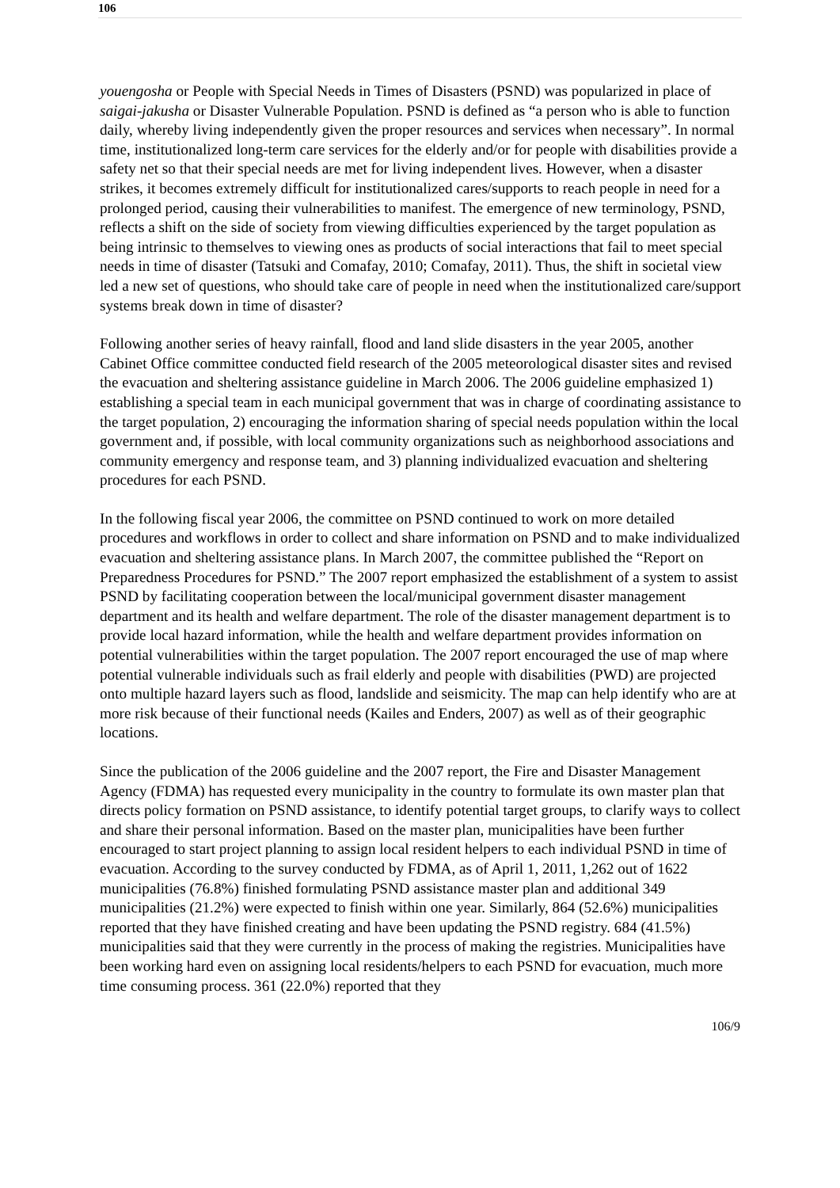106
youengosha or People with Special Needs in Times of Disasters (PSND) was popularized in place of saigai-jakusha or Disaster Vulnerable Population. PSND is defined as “a person who is able to function daily, whereby living independently given the proper resources and services when necessary”. In normal time, institutionalized long-term care services for the elderly and/or for people with disabilities provide a safety net so that their special needs are met for living independent lives. However, when a disaster strikes, it becomes extremely difficult for institutionalized cares/supports to reach people in need for a prolonged period, causing their vulnerabilities to manifest. The emergence of new terminology, PSND, reflects a shift on the side of society from viewing difficulties experienced by the target population as being intrinsic to themselves to viewing ones as products of social interactions that fail to meet special needs in time of disaster (Tatsuki and Comafay, 2010; Comafay, 2011). Thus, the shift in societal view led a new set of questions, who should take care of people in need when the institutionalized care/support systems break down in time of disaster?
Following another series of heavy rainfall, flood and land slide disasters in the year 2005, another Cabinet Office committee conducted field research of the 2005 meteorological disaster sites and revised the evacuation and sheltering assistance guideline in March 2006. The 2006 guideline emphasized 1) establishing a special team in each municipal government that was in charge of coordinating assistance to the target population, 2) encouraging the information sharing of special needs population within the local government and, if possible, with local community organizations such as neighborhood associations and community emergency and response team, and 3) planning individualized evacuation and sheltering procedures for each PSND.
In the following fiscal year 2006, the committee on PSND continued to work on more detailed procedures and workflows in order to collect and share information on PSND and to make individualized evacuation and sheltering assistance plans. In March 2007, the committee published the “Report on Preparedness Procedures for PSND.” The 2007 report emphasized the establishment of a system to assist PSND by facilitating cooperation between the local/municipal government disaster management department and its health and welfare department. The role of the disaster management department is to provide local hazard information, while the health and welfare department provides information on potential vulnerabilities within the target population. The 2007 report encouraged the use of map where potential vulnerable individuals such as frail elderly and people with disabilities (PWD) are projected onto multiple hazard layers such as flood, landslide and seismicity. The map can help identify who are at more risk because of their functional needs (Kailes and Enders, 2007) as well as of their geographic locations.
Since the publication of the 2006 guideline and the 2007 report, the Fire and Disaster Management Agency (FDMA) has requested every municipality in the country to formulate its own master plan that directs policy formation on PSND assistance, to identify potential target groups, to clarify ways to collect and share their personal information. Based on the master plan, municipalities have been further encouraged to start project planning to assign local resident helpers to each individual PSND in time of evacuation. According to the survey conducted by FDMA, as of April 1, 2011, 1,262 out of 1622 municipalities (76.8%) finished formulating PSND assistance master plan and additional 349 municipalities (21.2%) were expected to finish within one year. Similarly, 864 (52.6%) municipalities reported that they have finished creating and have been updating the PSND registry. 684 (41.5%) municipalities said that they were currently in the process of making the registries. Municipalities have been working hard even on assigning local residents/helpers to each PSND for evacuation, much more time consuming process. 361 (22.0%) reported that they
106/9